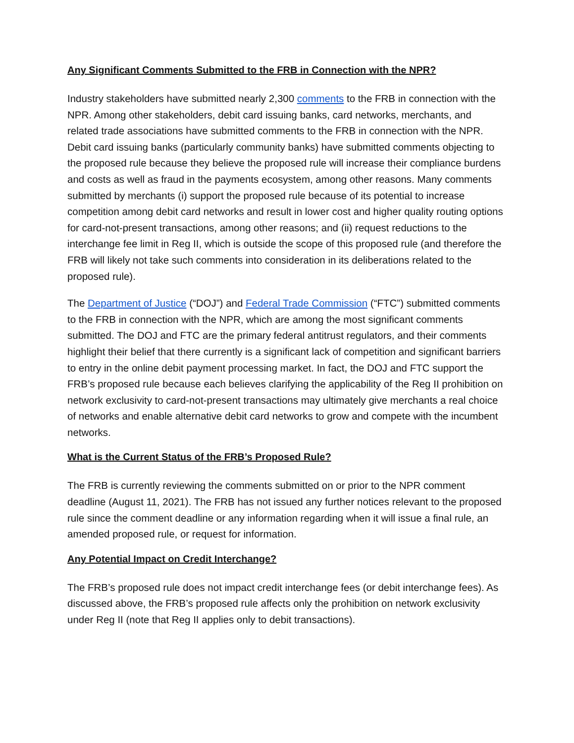Any Significant Comments Submitted to the FRB in Connection with the NPR?
Industry stakeholders have submitted nearly 2,300 comments to the FRB in connection with the NPR. Among other stakeholders, debit card issuing banks, card networks, merchants, and related trade associations have submitted comments to the FRB in connection with the NPR. Debit card issuing banks (particularly community banks) have submitted comments objecting to the proposed rule because they believe the proposed rule will increase their compliance burdens and costs as well as fraud in the payments ecosystem, among other reasons. Many comments submitted by merchants (i) support the proposed rule because of its potential to increase competition among debit card networks and result in lower cost and higher quality routing options for card-not-present transactions, among other reasons; and (ii) request reductions to the interchange fee limit in Reg II, which is outside the scope of this proposed rule (and therefore the FRB will likely not take such comments into consideration in its deliberations related to the proposed rule).
The Department of Justice (“DOJ”) and Federal Trade Commission (“FTC”) submitted comments to the FRB in connection with the NPR, which are among the most significant comments submitted. The DOJ and FTC are the primary federal antitrust regulators, and their comments highlight their belief that there currently is a significant lack of competition and significant barriers to entry in the online debit payment processing market. In fact, the DOJ and FTC support the FRB’s proposed rule because each believes clarifying the applicability of the Reg II prohibition on network exclusivity to card-not-present transactions may ultimately give merchants a real choice of networks and enable alternative debit card networks to grow and compete with the incumbent networks.
What is the Current Status of the FRB’s Proposed Rule?
The FRB is currently reviewing the comments submitted on or prior to the NPR comment deadline (August 11, 2021). The FRB has not issued any further notices relevant to the proposed rule since the comment deadline or any information regarding when it will issue a final rule, an amended proposed rule, or request for information.
Any Potential Impact on Credit Interchange?
The FRB’s proposed rule does not impact credit interchange fees (or debit interchange fees). As discussed above, the FRB’s proposed rule affects only the prohibition on network exclusivity under Reg II (note that Reg II applies only to debit transactions).